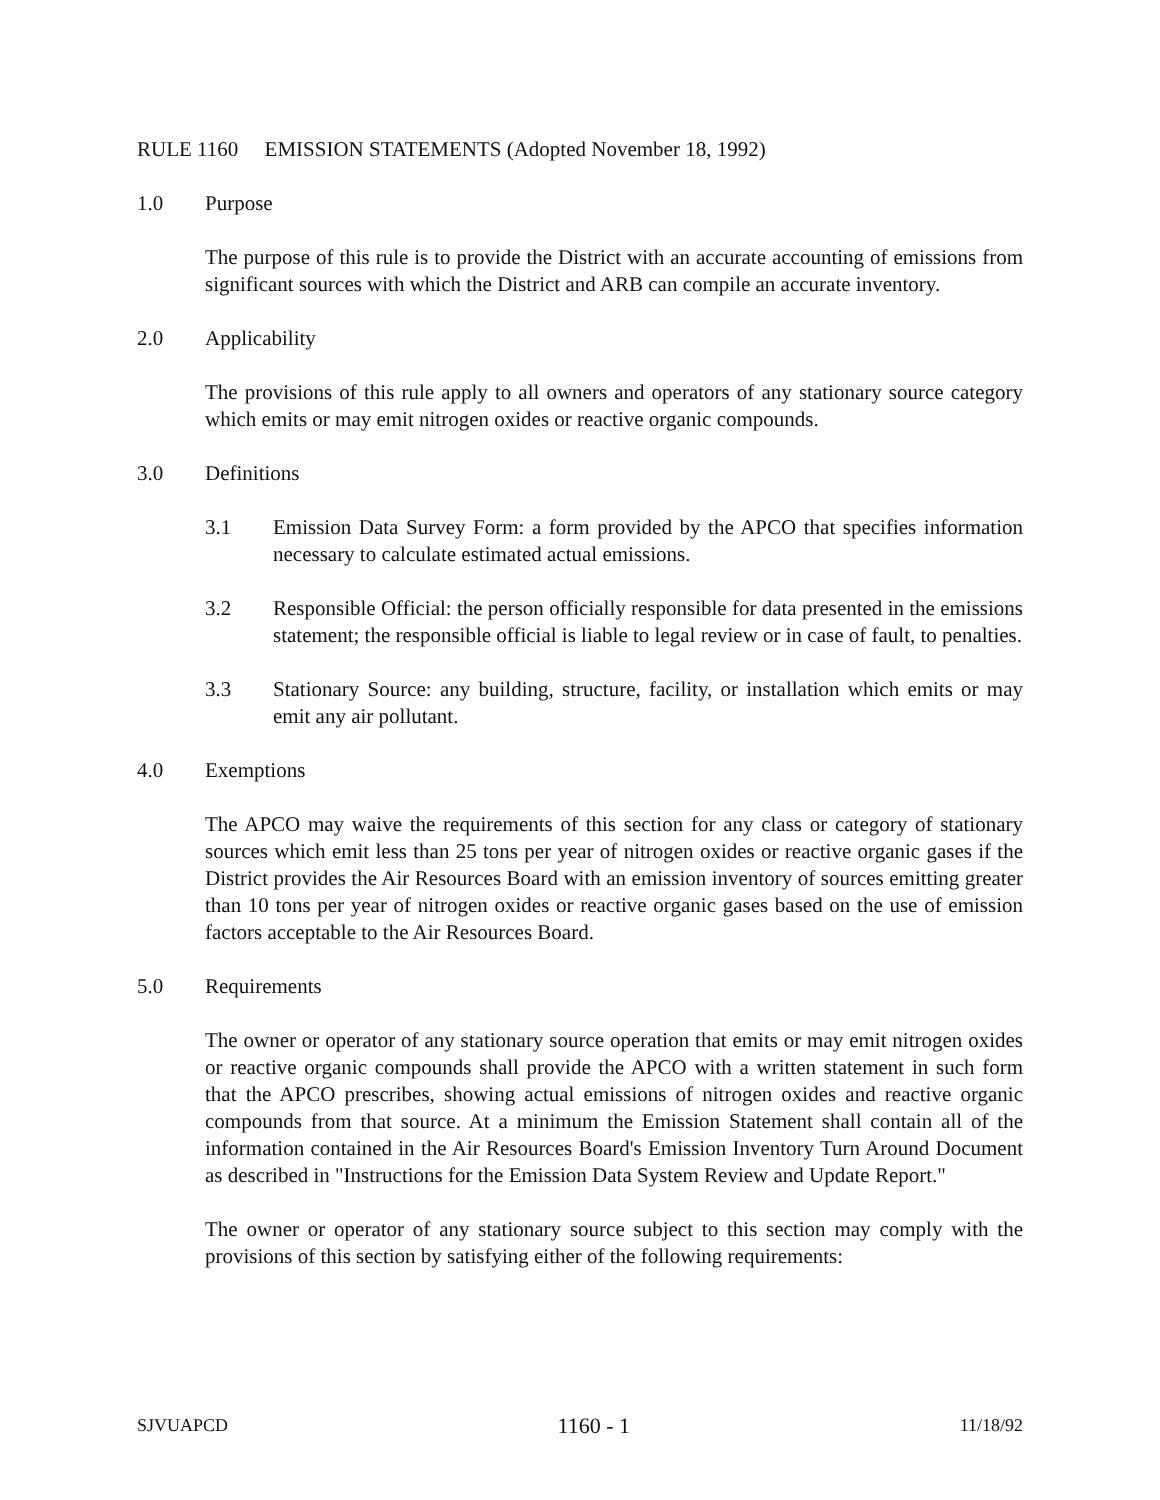RULE 1160 EMISSION STATEMENTS (Adopted November 18, 1992)
1.0 Purpose
The purpose of this rule is to provide the District with an accurate accounting of emissions from significant sources with which the District and ARB can compile an accurate inventory.
2.0 Applicability
The provisions of this rule apply to all owners and operators of any stationary source category which emits or may emit nitrogen oxides or reactive organic compounds.
3.0 Definitions
3.1 Emission Data Survey Form: a form provided by the APCO that specifies information necessary to calculate estimated actual emissions.
3.2 Responsible Official: the person officially responsible for data presented in the emissions statement; the responsible official is liable to legal review or in case of fault, to penalties.
3.3 Stationary Source: any building, structure, facility, or installation which emits or may emit any air pollutant.
4.0 Exemptions
The APCO may waive the requirements of this section for any class or category of stationary sources which emit less than 25 tons per year of nitrogen oxides or reactive organic gases if the District provides the Air Resources Board with an emission inventory of sources emitting greater than 10 tons per year of nitrogen oxides or reactive organic gases based on the use of emission factors acceptable to the Air Resources Board.
5.0 Requirements
The owner or operator of any stationary source operation that emits or may emit nitrogen oxides or reactive organic compounds shall provide the APCO with a written statement in such form that the APCO prescribes, showing actual emissions of nitrogen oxides and reactive organic compounds from that source. At a minimum the Emission Statement shall contain all of the information contained in the Air Resources Board's Emission Inventory Turn Around Document as described in "Instructions for the Emission Data System Review and Update Report."
The owner or operator of any stationary source subject to this section may comply with the provisions of this section by satisfying either of the following requirements:
SJVUAPCD 1160 - 1 11/18/92